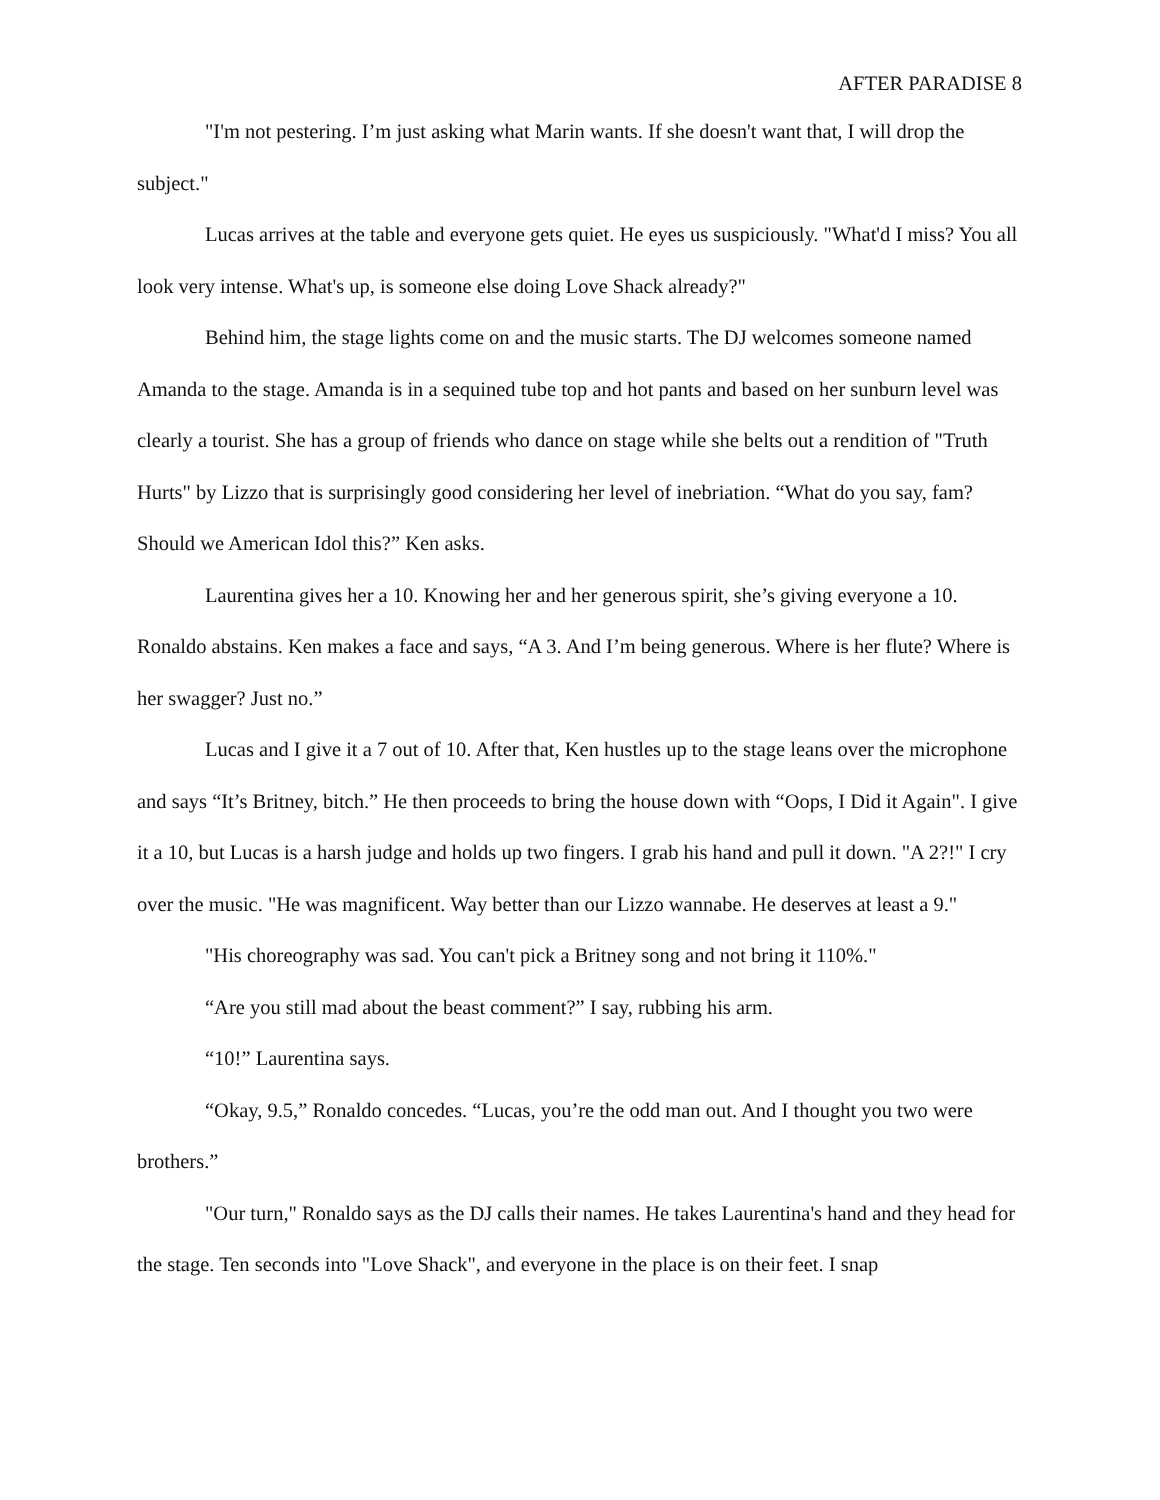AFTER PARADISE 8
"I'm not pestering. I’m just asking what Marin wants. If she doesn't want that, I will drop the subject."
Lucas arrives at the table and everyone gets quiet. He eyes us suspiciously. "What'd I miss? You all look very intense. What's up, is someone else doing Love Shack already?"
Behind him, the stage lights come on and the music starts. The DJ welcomes someone named Amanda to the stage. Amanda is in a sequined tube top and hot pants and based on her sunburn level was clearly a tourist. She has a group of friends who dance on stage while she belts out a rendition of "Truth Hurts" by Lizzo that is surprisingly good considering her level of inebriation. “What do you say, fam? Should we American Idol this?” Ken asks.
Laurentina gives her a 10. Knowing her and her generous spirit, she’s giving everyone a 10. Ronaldo abstains. Ken makes a face and says, “A 3. And I’m being generous. Where is her flute? Where is her swagger? Just no.”
Lucas and I give it a 7 out of 10. After that, Ken hustles up to the stage leans over the microphone and says “It’s Britney, bitch.” He then proceeds to bring the house down with “Oops, I Did it Again". I give it a 10, but Lucas is a harsh judge and holds up two fingers. I grab his hand and pull it down. "A 2?!" I cry over the music. "He was magnificent. Way better than our Lizzo wannabe. He deserves at least a 9."
"His choreography was sad. You can't pick a Britney song and not bring it 110%."
“Are you still mad about the beast comment?” I say, rubbing his arm.
“10!” Laurentina says.
“Okay, 9.5,” Ronaldo concedes. “Lucas, you’re the odd man out. And I thought you two were brothers.”
"Our turn," Ronaldo says as the DJ calls their names. He takes Laurentina's hand and they head for the stage. Ten seconds into "Love Shack", and everyone in the place is on their feet. I snap